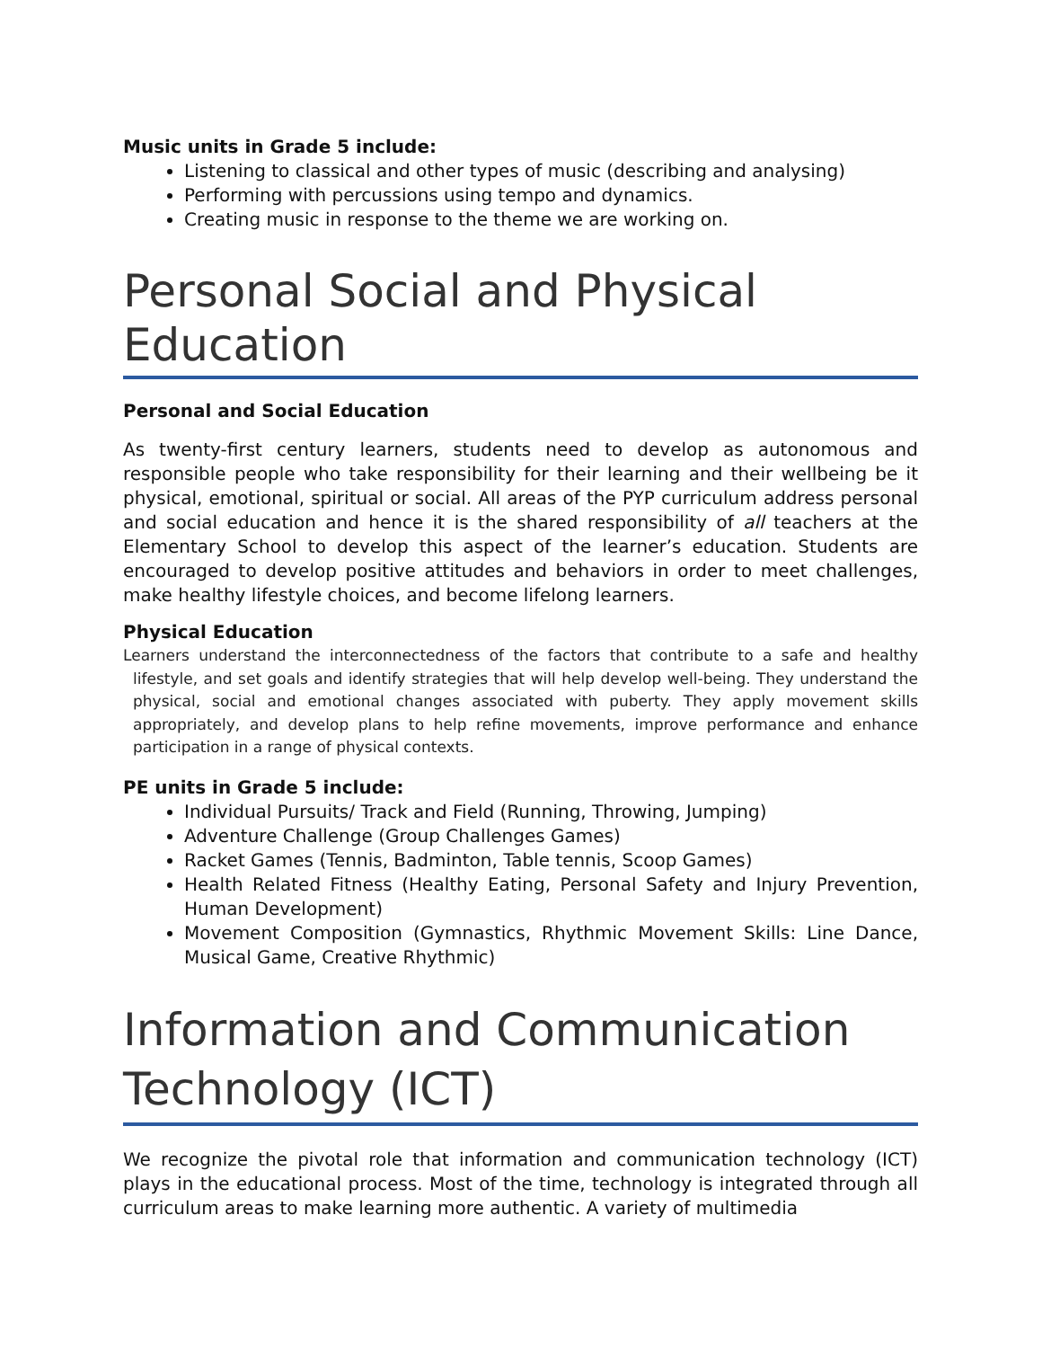Music units in Grade 5 include:
Listening to classical and other types of music (describing and analysing)
Performing with percussions using tempo and dynamics.
Creating music in response to the theme we are working on.
Personal Social and Physical Education
Personal and Social Education
As twenty-first century learners, students need to develop as autonomous and responsible people who take responsibility for their learning and their wellbeing be it physical, emotional, spiritual or social. All areas of the PYP curriculum address personal and social education and hence it is the shared responsibility of all teachers at the Elementary School to develop this aspect of the learner’s education. Students are encouraged to develop positive attitudes and behaviors in order to meet challenges, make healthy lifestyle choices, and become lifelong learners.
Physical Education
Learners understand the interconnectedness of the factors that contribute to a safe and healthy lifestyle, and set goals and identify strategies that will help develop well-being. They understand the physical, social and emotional changes associated with puberty. They apply movement skills appropriately, and develop plans to help refine movements, improve performance and enhance participation in a range of physical contexts.
PE units in Grade 5 include:
Individual Pursuits/ Track and Field (Running, Throwing, Jumping)
Adventure Challenge (Group Challenges Games)
Racket Games (Tennis, Badminton, Table tennis, Scoop Games)
Health Related Fitness (Healthy Eating, Personal Safety and Injury Prevention, Human Development)
Movement Composition (Gymnastics, Rhythmic Movement Skills: Line Dance, Musical Game, Creative Rhythmic)
Information and Communication Technology (ICT)
We recognize the pivotal role that information and communication technology (ICT) plays in the educational process. Most of the time, technology is integrated through all curriculum areas to make learning more authentic. A variety of multimedia